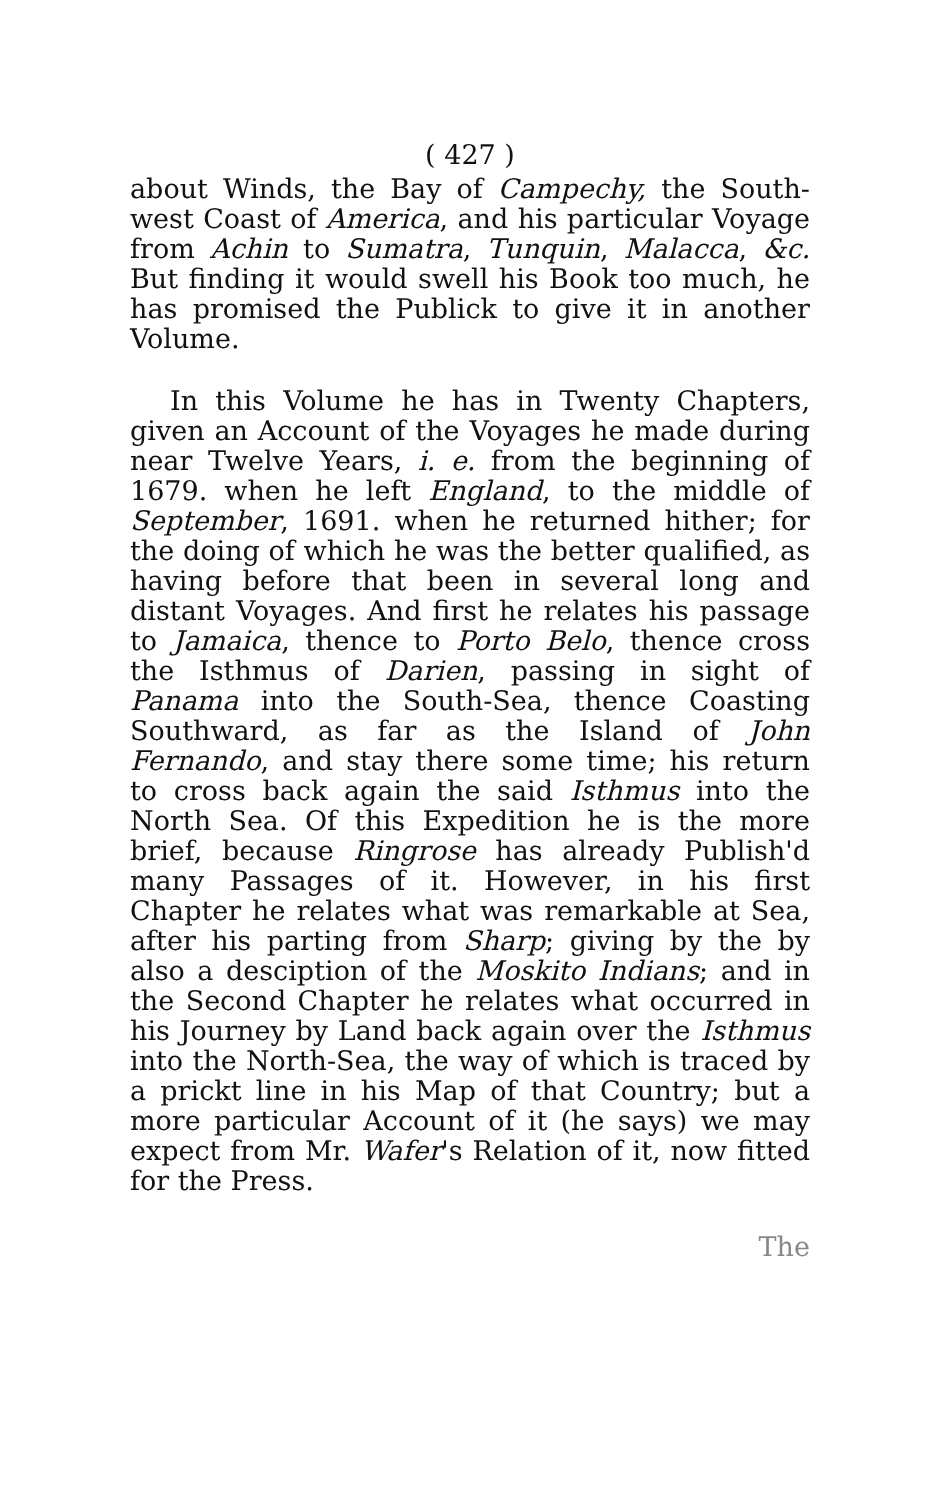( 427 )
about Winds, the Bay of Campechy, the South-west Coast of America, and his particular Voyage from Achin to Sumatra, Tunquin, Malacca, &c. But finding it would swell his Book too much, he has promised the Publick to give it in another Volume.
In this Volume he has in Twenty Chapters, given an Account of the Voyages he made during near Twelve Years, i. e. from the beginning of 1679. when he left England, to the middle of September, 1691. when he returned hither; for the doing of which he was the better qualified, as having before that been in several long and distant Voyages. And first he relates his passage to Jamaica, thence to Porto Belo, thence cross the Isthmus of Darien, passing in sight of Panama into the South-Sea, thence Coasting Southward, as far as the Island of John Fernando, and stay there some time; his return to cross back again the said Isthmus into the North Sea. Of this Expedition he is the more brief, because Ringrose has already Publish'd many Passages of it. However, in his first Chapter he relates what was remarkable at Sea, after his parting from Sharp; giving by the by also a desciption of the Moskito Indians; and in the Second Chapter he relates what occurred in his Journey by Land back again over the Isthmus into the North-Sea, the way of which is traced by a prickt line in his Map of that Country; but a more particular Account of it (he says) we may expect from Mr. Wafer's Relation of it, now fitted for the Press.
The